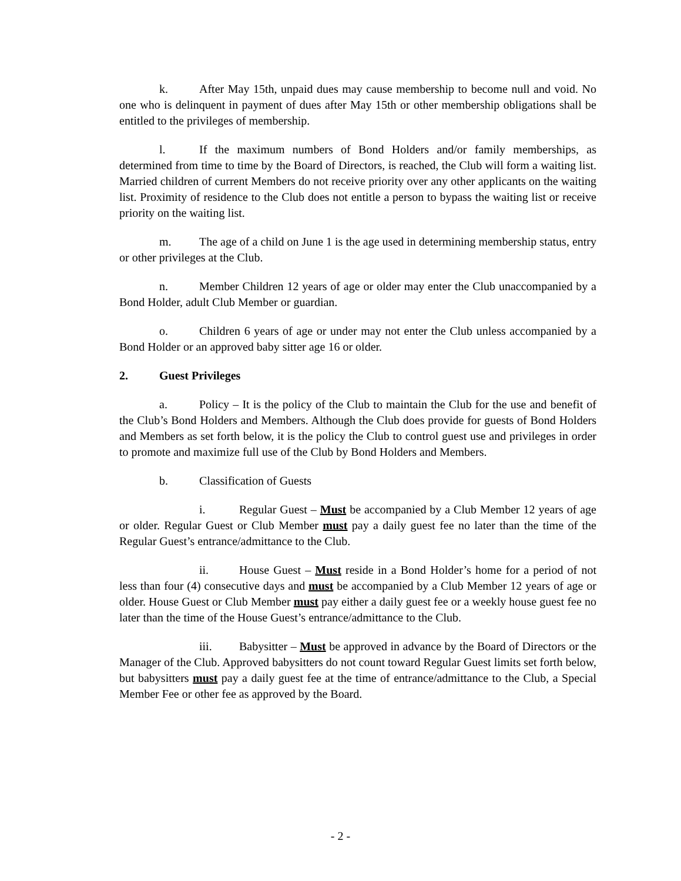k. After May 15th, unpaid dues may cause membership to become null and void. No one who is delinquent in payment of dues after May 15th or other membership obligations shall be entitled to the privileges of membership.
l. If the maximum numbers of Bond Holders and/or family memberships, as determined from time to time by the Board of Directors, is reached, the Club will form a waiting list. Married children of current Members do not receive priority over any other applicants on the waiting list. Proximity of residence to the Club does not entitle a person to bypass the waiting list or receive priority on the waiting list.
m. The age of a child on June 1 is the age used in determining membership status, entry or other privileges at the Club.
n. Member Children 12 years of age or older may enter the Club unaccompanied by a Bond Holder, adult Club Member or guardian.
o. Children 6 years of age or under may not enter the Club unless accompanied by a Bond Holder or an approved baby sitter age 16 or older.
2. Guest Privileges
a. Policy – It is the policy of the Club to maintain the Club for the use and benefit of the Club’s Bond Holders and Members. Although the Club does provide for guests of Bond Holders and Members as set forth below, it is the policy the Club to control guest use and privileges in order to promote and maximize full use of the Club by Bond Holders and Members.
b. Classification of Guests
i. Regular Guest – Must be accompanied by a Club Member 12 years of age or older. Regular Guest or Club Member must pay a daily guest fee no later than the time of the Regular Guest’s entrance/admittance to the Club.
ii. House Guest – Must reside in a Bond Holder’s home for a period of not less than four (4) consecutive days and must be accompanied by a Club Member 12 years of age or older. House Guest or Club Member must pay either a daily guest fee or a weekly house guest fee no later than the time of the House Guest’s entrance/admittance to the Club.
iii. Babysitter – Must be approved in advance by the Board of Directors or the Manager of the Club. Approved babysitters do not count toward Regular Guest limits set forth below, but babysitters must pay a daily guest fee at the time of entrance/admittance to the Club, a Special Member Fee or other fee as approved by the Board.
- 2 -